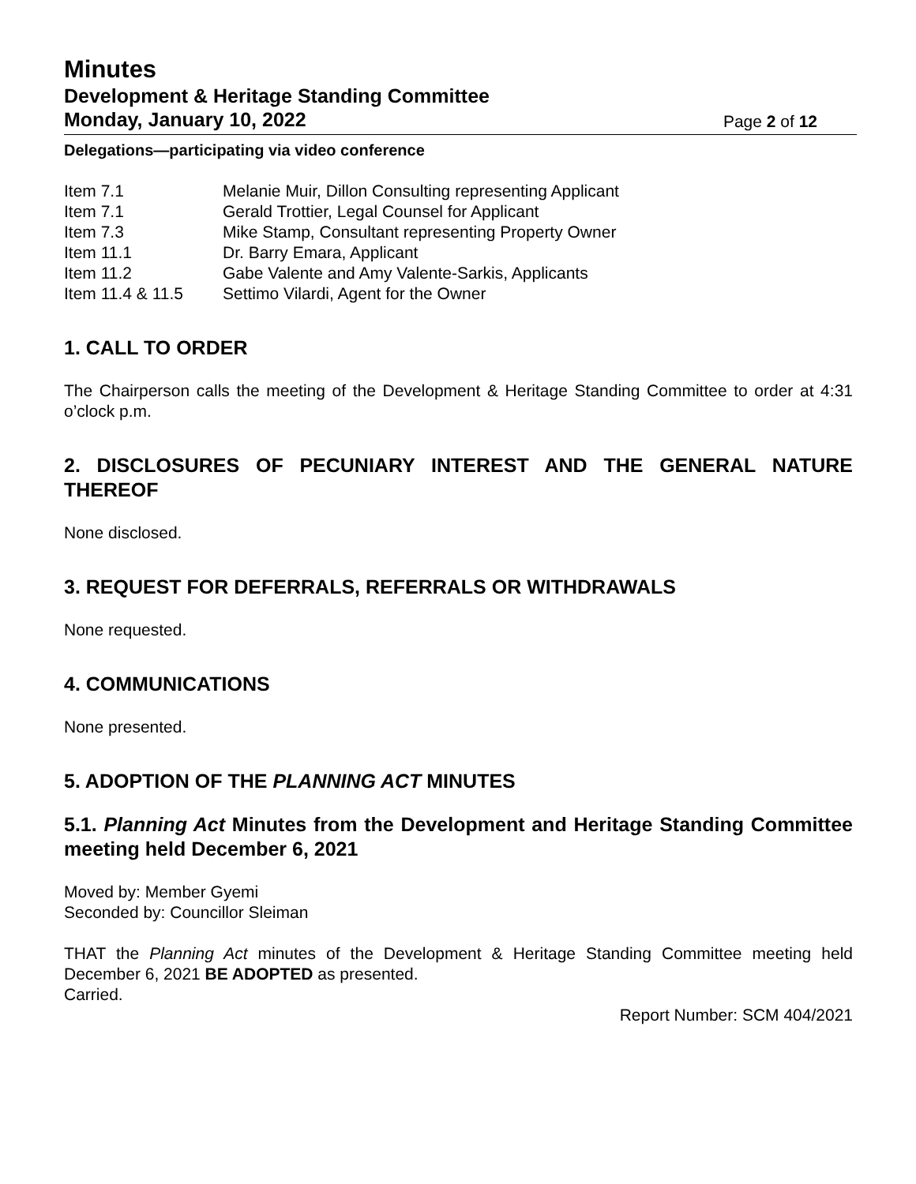Minutes
Development & Heritage Standing Committee
Monday, January 10, 2022 Page 2 of 12
Delegations—participating via video conference
| Item 7.1 | Melanie Muir, Dillon Consulting representing Applicant |
| Item 7.1 | Gerald Trottier, Legal Counsel for Applicant |
| Item 7.3 | Mike Stamp, Consultant representing Property Owner |
| Item 11.1 | Dr. Barry Emara, Applicant |
| Item 11.2 | Gabe Valente and Amy Valente-Sarkis, Applicants |
| Item 11.4 & 11.5 | Settimo Vilardi, Agent for the Owner |
1. CALL TO ORDER
The Chairperson calls the meeting of the Development & Heritage Standing Committee to order at 4:31 o’clock p.m.
2. DISCLOSURES OF PECUNIARY INTEREST AND THE GENERAL NATURE THEREOF
None disclosed.
3. REQUEST FOR DEFERRALS, REFERRALS OR WITHDRAWALS
None requested.
4. COMMUNICATIONS
None presented.
5. ADOPTION OF THE PLANNING ACT MINUTES
5.1. Planning Act Minutes from the Development and Heritage Standing Committee meeting held December 6, 2021
Moved by: Member Gyemi
Seconded by: Councillor Sleiman
THAT the Planning Act minutes of the Development & Heritage Standing Committee meeting held December 6, 2021 BE ADOPTED as presented.
Carried.
Report Number: SCM 404/2021